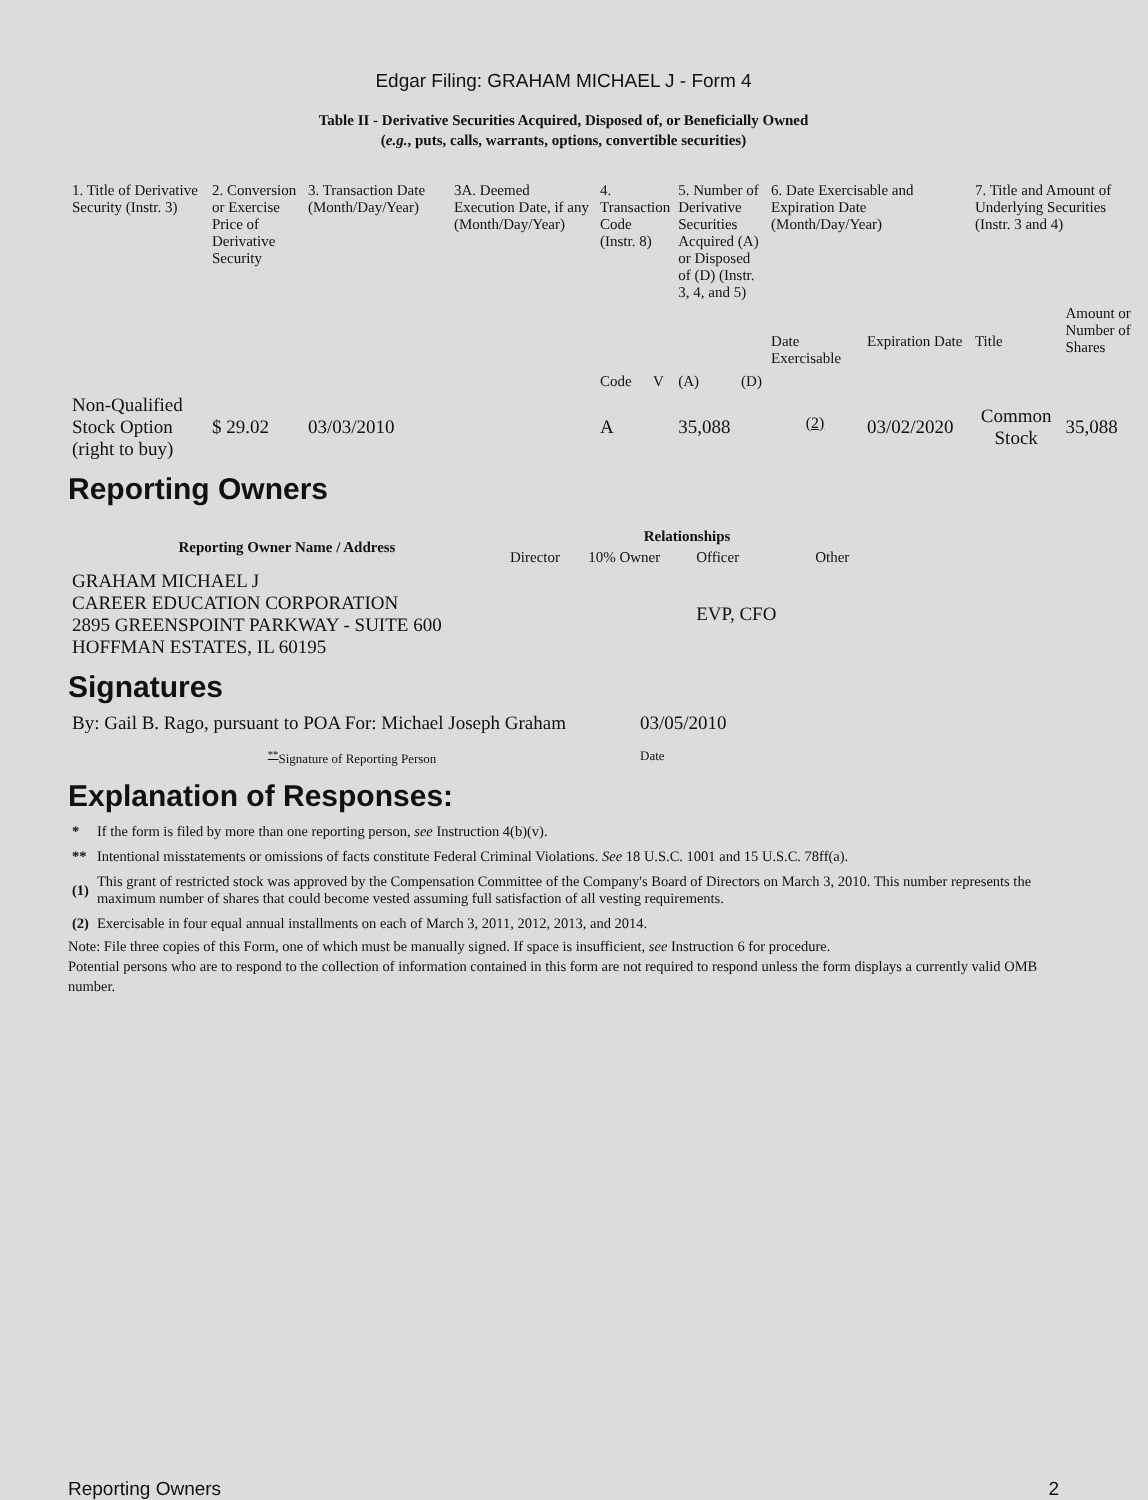Edgar Filing: GRAHAM MICHAEL J - Form 4
Table II - Derivative Securities Acquired, Disposed of, or Beneficially Owned
(e.g., puts, calls, warrants, options, convertible securities)
| 1. Title of Derivative Security (Instr. 3) | 2. Conversion or Exercise Price of Derivative Security | 3. Transaction Date (Month/Day/Year) | 3A. Deemed Execution Date, if any (Month/Day/Year) | 4. Transaction Code (Instr. 8) | | 5. Number of Derivative Securities Acquired (A) or Disposed of (D) (Instr. 3, 4, and 5) | | 6. Date Exercisable and Expiration Date (Month/Day/Year) | | 7. Title and Amount of Underlying Securities (Instr. 3 and 4) | |
| --- | --- | --- | --- | --- | --- | --- | --- | --- | --- | --- | --- |
| | | | | Code | V | (A) | (D) | Date Exercisable | Expiration Date | Title | Amount or Number of Shares |
| Non-Qualified Stock Option (right to buy) | $ 29.02 | 03/03/2010 | | A | | 35,088 | | <sup>(2)</sup> | 03/02/2020 | Common Stock | 35,088 |
Reporting Owners
| Reporting Owner Name / Address | Relationships | | | |
| --- | --- | --- | --- | --- |
| | Director | 10% Owner | Officer | Other |
| GRAHAM MICHAEL J CAREER EDUCATION CORPORATION 2895 GREENSPOINT PARKWAY - SUITE 600 HOFFMAN ESTATES, IL 60195 | | | EVP, CFO | |
Signatures
| By: Gail B. Rago, pursuant to POA For: Michael Joseph Graham | 03/05/2010 |
| <sup>**</sup> Signature of Reporting Person | Date |
Explanation of Responses:
| * | If the form is filed by more than one reporting person, see Instruction 4(b)(v). |
| ** | Intentional misstatements or omissions of facts constitute Federal Criminal Violations. See 18 U.S.C. 1001 and 15 U.S.C. 78ff(a). |
| (1) | This grant of restricted stock was approved by the Compensation Committee of the Company's Board of Directors on March 3, 2010. This number represents the maximum number of shares that could become vested assuming full satisfaction of all vesting requirements. |
| (2) | Exercisable in four equal annual installments on each of March 3, 2011, 2012, 2013, and 2014. |
Note: File three copies of this Form, one of which must be manually signed. If space is insufficient, see Instruction 6 for procedure.
Potential persons who are to respond to the collection of information contained in this form are not required to respond unless the form displays a currently valid OMB number.
Reporting Owners 2